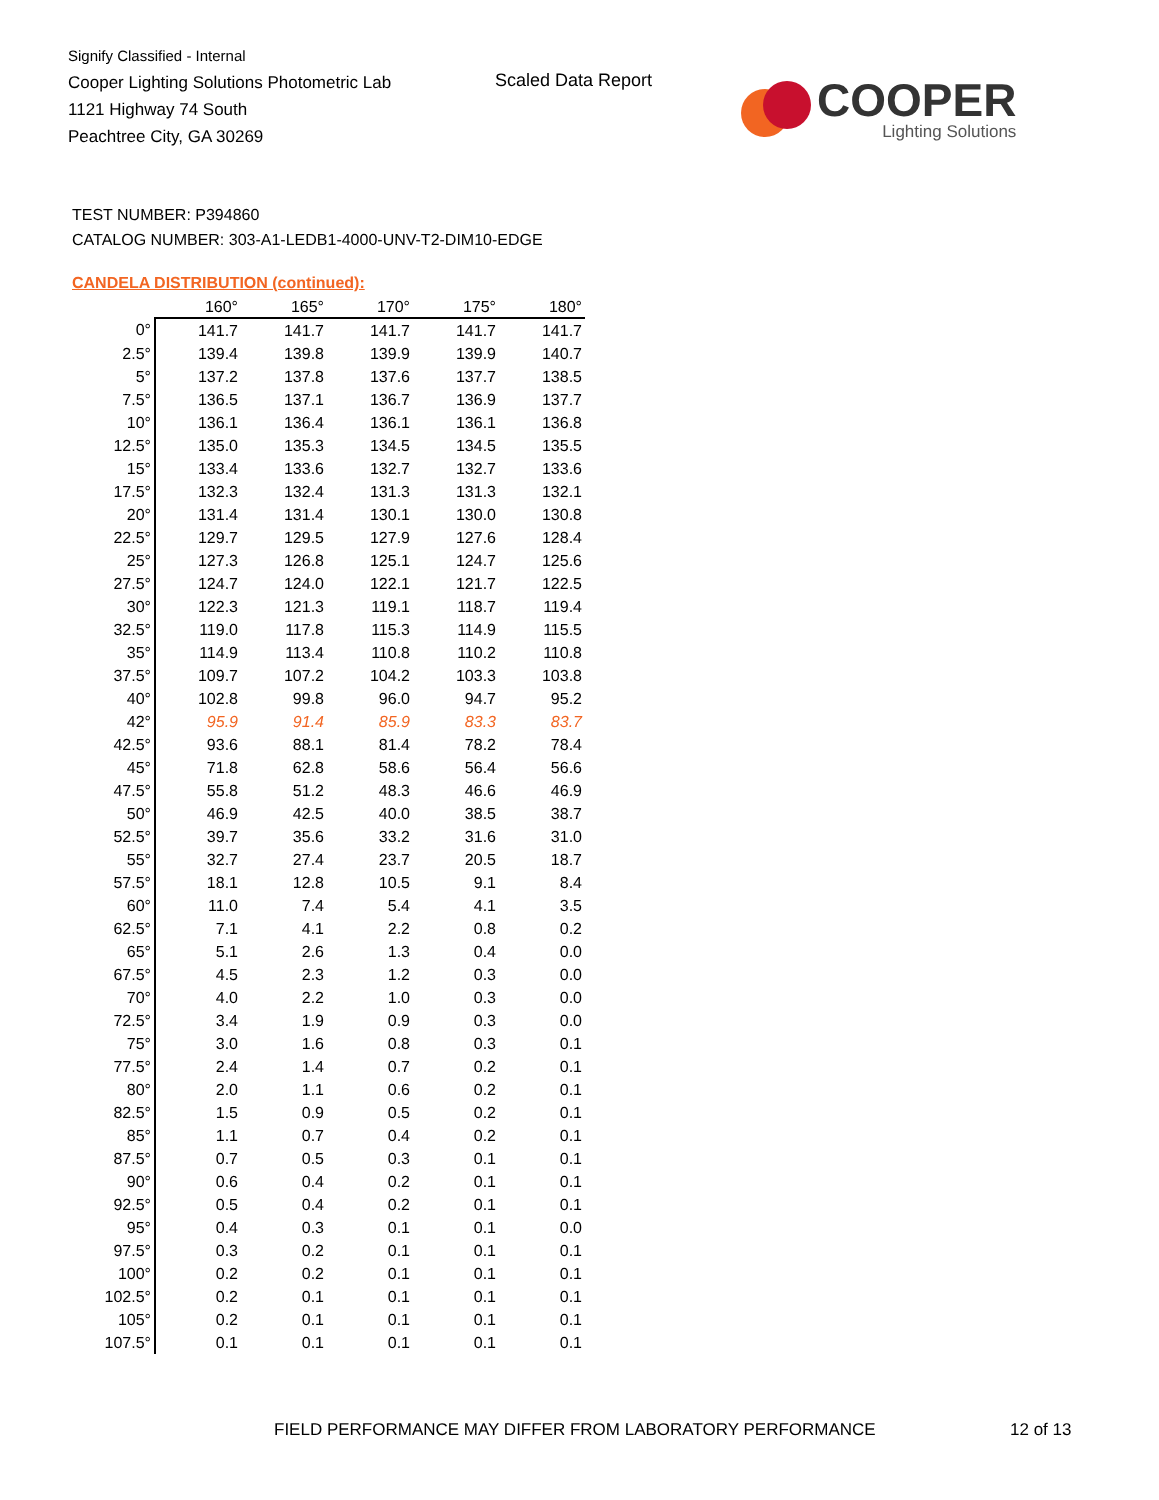Signify Classified - Internal
Cooper Lighting Solutions Photometric Lab
1121 Highway 74 South
Peachtree City, GA 30269
Scaled Data Report
COOPER
Lighting Solutions
TEST NUMBER: P394860
CATALOG NUMBER: 303-A1-LEDB1-4000-UNV-T2-DIM10-EDGE
CANDELA DISTRIBUTION (continued):
| | 160° | 165° | 170° | 175° | 180° |
| --- | --- | --- | --- | --- | --- |
| 0° | 141.7 | 141.7 | 141.7 | 141.7 | 141.7 |
| 2.5° | 139.4 | 139.8 | 139.9 | 139.9 | 140.7 |
| 5° | 137.2 | 137.8 | 137.6 | 137.7 | 138.5 |
| 7.5° | 136.5 | 137.1 | 136.7 | 136.9 | 137.7 |
| 10° | 136.1 | 136.4 | 136.1 | 136.1 | 136.8 |
| 12.5° | 135.0 | 135.3 | 134.5 | 134.5 | 135.5 |
| 15° | 133.4 | 133.6 | 132.7 | 132.7 | 133.6 |
| 17.5° | 132.3 | 132.4 | 131.3 | 131.3 | 132.1 |
| 20° | 131.4 | 131.4 | 130.1 | 130.0 | 130.8 |
| 22.5° | 129.7 | 129.5 | 127.9 | 127.6 | 128.4 |
| 25° | 127.3 | 126.8 | 125.1 | 124.7 | 125.6 |
| 27.5° | 124.7 | 124.0 | 122.1 | 121.7 | 122.5 |
| 30° | 122.3 | 121.3 | 119.1 | 118.7 | 119.4 |
| 32.5° | 119.0 | 117.8 | 115.3 | 114.9 | 115.5 |
| 35° | 114.9 | 113.4 | 110.8 | 110.2 | 110.8 |
| 37.5° | 109.7 | 107.2 | 104.2 | 103.3 | 103.8 |
| 40° | 102.8 | 99.8 | 96.0 | 94.7 | 95.2 |
| 42° | 95.9 | 91.4 | 85.9 | 83.3 | 83.7 |
| 42.5° | 93.6 | 88.1 | 81.4 | 78.2 | 78.4 |
| 45° | 71.8 | 62.8 | 58.6 | 56.4 | 56.6 |
| 47.5° | 55.8 | 51.2 | 48.3 | 46.6 | 46.9 |
| 50° | 46.9 | 42.5 | 40.0 | 38.5 | 38.7 |
| 52.5° | 39.7 | 35.6 | 33.2 | 31.6 | 31.0 |
| 55° | 32.7 | 27.4 | 23.7 | 20.5 | 18.7 |
| 57.5° | 18.1 | 12.8 | 10.5 | 9.1 | 8.4 |
| 60° | 11.0 | 7.4 | 5.4 | 4.1 | 3.5 |
| 62.5° | 7.1 | 4.1 | 2.2 | 0.8 | 0.2 |
| 65° | 5.1 | 2.6 | 1.3 | 0.4 | 0.0 |
| 67.5° | 4.5 | 2.3 | 1.2 | 0.3 | 0.0 |
| 70° | 4.0 | 2.2 | 1.0 | 0.3 | 0.0 |
| 72.5° | 3.4 | 1.9 | 0.9 | 0.3 | 0.0 |
| 75° | 3.0 | 1.6 | 0.8 | 0.3 | 0.1 |
| 77.5° | 2.4 | 1.4 | 0.7 | 0.2 | 0.1 |
| 80° | 2.0 | 1.1 | 0.6 | 0.2 | 0.1 |
| 82.5° | 1.5 | 0.9 | 0.5 | 0.2 | 0.1 |
| 85° | 1.1 | 0.7 | 0.4 | 0.2 | 0.1 |
| 87.5° | 0.7 | 0.5 | 0.3 | 0.1 | 0.1 |
| 90° | 0.6 | 0.4 | 0.2 | 0.1 | 0.1 |
| 92.5° | 0.5 | 0.4 | 0.2 | 0.1 | 0.1 |
| 95° | 0.4 | 0.3 | 0.1 | 0.1 | 0.0 |
| 97.5° | 0.3 | 0.2 | 0.1 | 0.1 | 0.1 |
| 100° | 0.2 | 0.2 | 0.1 | 0.1 | 0.1 |
| 102.5° | 0.2 | 0.1 | 0.1 | 0.1 | 0.1 |
| 105° | 0.2 | 0.1 | 0.1 | 0.1 | 0.1 |
| 107.5° | 0.1 | 0.1 | 0.1 | 0.1 | 0.1 |
FIELD PERFORMANCE MAY DIFFER FROM LABORATORY PERFORMANCE
12 of 13